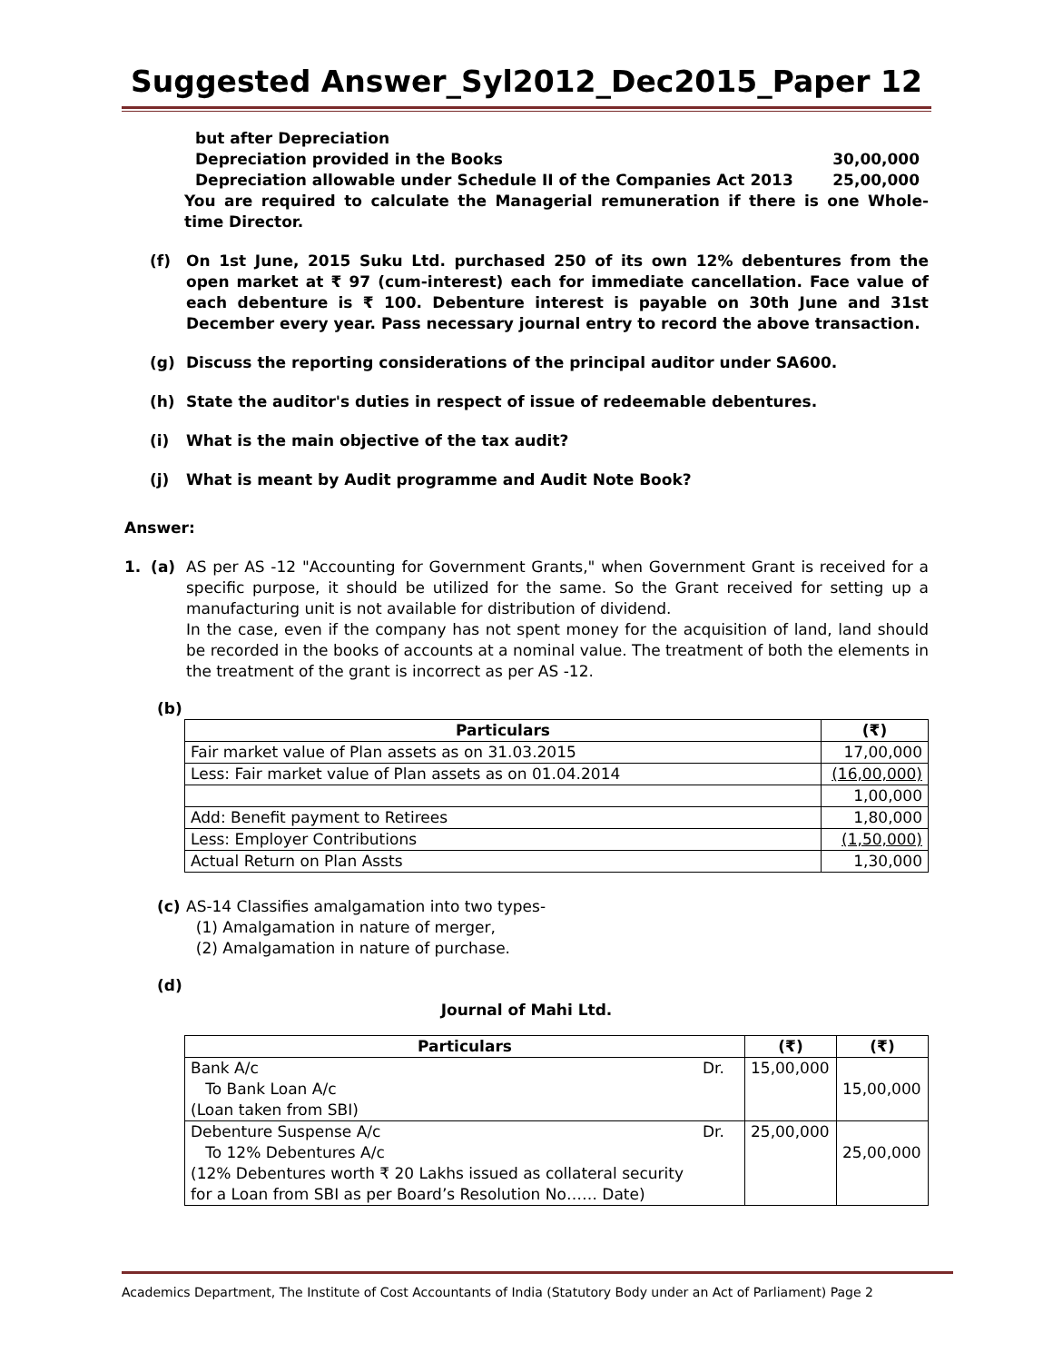Suggested Answer_Syl2012_Dec2015_Paper 12
but after Depreciation
Depreciation provided in the Books 30,00,000
Depreciation allowable under Schedule II of the Companies Act 2013 25,00,000
You are required to calculate the Managerial remuneration if there is one Whole-time Director.
(f) On 1st June, 2015 Suku Ltd. purchased 250 of its own 12% debentures from the open market at ₹ 97 (cum-interest) each for immediate cancellation. Face value of each debenture is ₹ 100. Debenture interest is payable on 30th June and 31st December every year. Pass necessary journal entry to record the above transaction.
(g) Discuss the reporting considerations of the principal auditor under SA600.
(h) State the auditor's duties in respect of issue of redeemable debentures.
(i) What is the main objective of the tax audit?
(j) What is meant by Audit programme and Audit Note Book?
Answer:
1. (a)
AS per AS -12 "Accounting for Government Grants," when Government Grant is received for a specific purpose, it should be utilized for the same. So the Grant received for setting up a manufacturing unit is not available for distribution of dividend.
In the case, even if the company has not spent money for the acquisition of land, land should be recorded in the books of accounts at a nominal value. The treatment of both the elements in the treatment of the grant is incorrect as per AS -12.
(b)
| Particulars | (₹) |
| --- | --- |
| Fair market value of Plan assets as on 31.03.2015 | 17,00,000 |
| Less: Fair market value of Plan assets as on 01.04.2014 | (16,00,000) |
| | 1,00,000 |
| Add: Benefit payment to Retirees | 1,80,000 |
| Less: Employer Contributions | (1,50,000) |
| Actual Return on Plan Assts | 1,30,000 |
(c) AS-14 Classifies amalgamation into two types-
(1) Amalgamation in nature of merger,
(2) Amalgamation in nature of purchase.
(d)
Journal of Mahi Ltd.
| Particulars | | (₹) | (₹) |
| --- | --- | --- | --- |
| Bank A/c To Bank Loan A/c (Loan taken from SBI) | Dr. | 15,00,000 | 15,00,000 |
| Debenture Suspense A/c To 12% Debentures A/c (12% Debentures worth ₹ 20 Lakhs issued as collateral security for a Loan from SBI as per Board’s Resolution No…… Date) | Dr. | 25,00,000 | 25,00,000 |
Academics Department, The Institute of Cost Accountants of India (Statutory Body under an Act of Parliament) Page 2